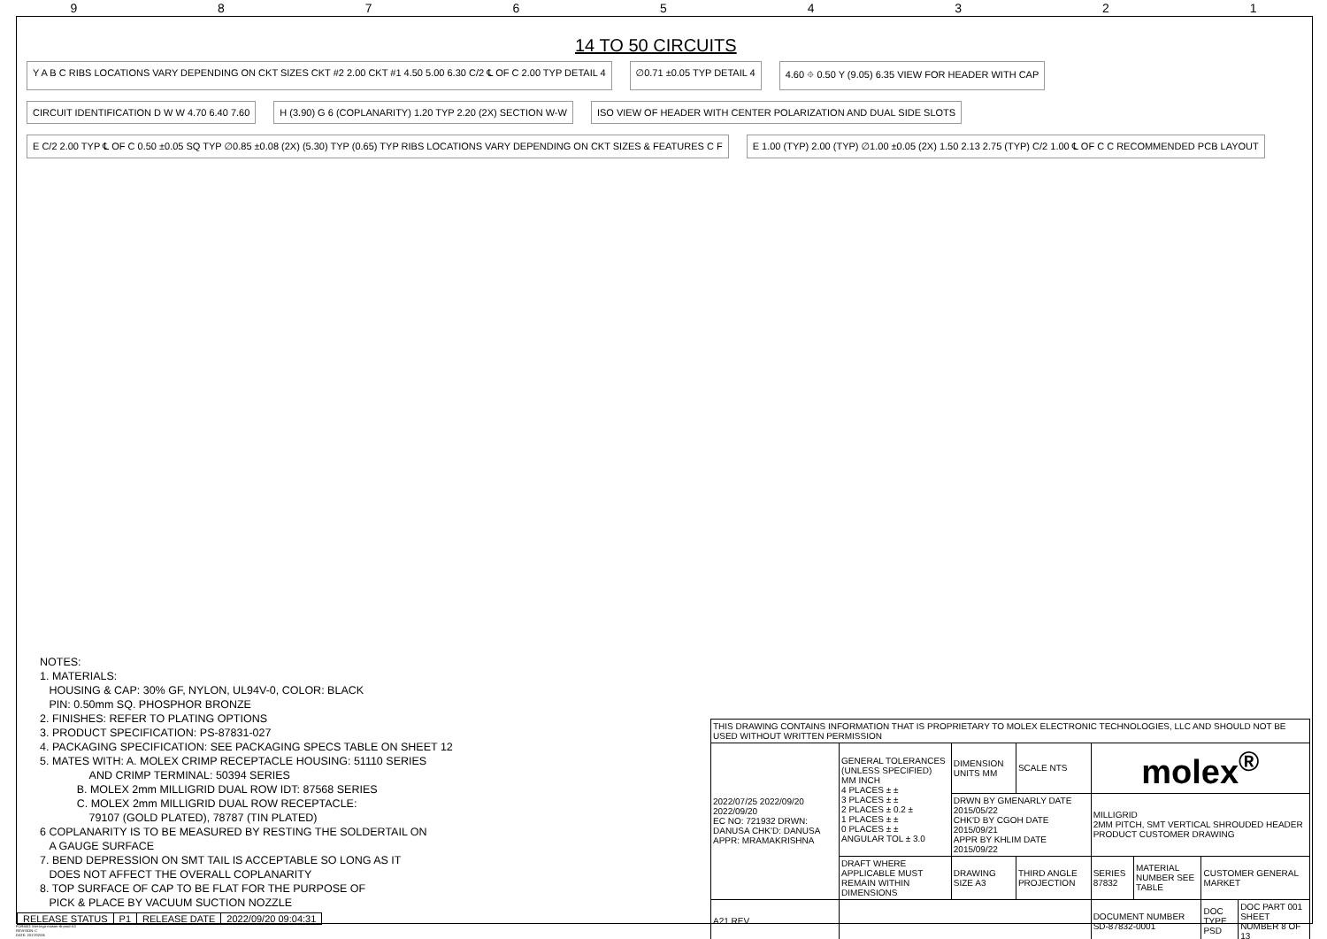987654321
14 TO 50 CIRCUITS
Y A B C RIBS LOCATIONS VARY DEPENDING ON CKT SIZES CKT #2 2.00 CKT #1 4.50 5.00 6.30 C/2 ℄ OF C 2.00 TYP DETAIL 4
∅0.71 ±0.05 TYP DETAIL 4 4.60 ⌖ 0.50 Y (9.05) 6.35 VIEW FOR HEADER WITH CAP
CIRCUIT IDENTIFICATION D W W 4.70 6.40 7.60
H (3.90) G 6 (COPLANARITY) 1.20 TYP 2.20 (2X) SECTION W-W
ISO VIEW OF HEADER WITH CENTER POLARIZATION AND DUAL SIDE SLOTS
E C/2 2.00 TYP ℄ OF C 0.50 ±0.05 SQ TYP ∅0.85 ±0.08 (2X) (5.30) TYP (0.65) TYP RIBS LOCATIONS VARY DEPENDING ON CKT SIZES & FEATURES C F
E 1.00 (TYP) 2.00 (TYP) ∅1.00 ±0.05 (2X) 1.50 2.13 2.75 (TYP) C/2 1.00 ℄ OF C C RECOMMENDED PCB LAYOUT
NOTES:
1. MATERIALS:
HOUSING & CAP: 30% GF, NYLON, UL94V-0, COLOR: BLACK
PIN: 0.50mm SQ. PHOSPHOR BRONZE
2. FINISHES: REFER TO PLATING OPTIONS
3. PRODUCT SPECIFICATION: PS-87831-027
4. PACKAGING SPECIFICATION: SEE PACKAGING SPECS TABLE ON SHEET 12
5. MATES WITH: A. MOLEX CRIMP RECEPTACLE HOUSING: 51110 SERIES
AND CRIMP TERMINAL: 50394 SERIES
B. MOLEX 2mm MILLIGRID DUAL ROW IDT: 87568 SERIES
C. MOLEX 2mm MILLIGRID DUAL ROW RECEPTACLE:
79107 (GOLD PLATED), 78787 (TIN PLATED)
6 COPLANARITY IS TO BE MEASURED BY RESTING THE SOLDERTAIL ON
A GAUGE SURFACE
7. BEND DEPRESSION ON SMT TAIL IS ACCEPTABLE SO LONG AS IT
DOES NOT AFFECT THE OVERALL COPLANARITY
8. TOP SURFACE OF CAP TO BE FLAT FOR THE PURPOSE OF
PICK & PLACE BY VACUUM SUCTION NOZZLE
| THIS DRAWING CONTAINS INFORMATION THAT IS PROPRIETARY TO MOLEX ELECTRONIC TECHNOLOGIES, LLC AND SHOULD NOT BE USED WITHOUT WRITTEN PERMISSION | | | | | | | |
| 2022/07/25 2022/09/20 2022/09/20 EC NO: 721932 DRWN: DANUSA CHK'D: DANUSA APPR: MRAMAKRISHNA | GENERAL TOLERANCES (UNLESS SPECIFIED) MM INCH 4 PLACES ± ± 3 PLACES ± ± 2 PLACES ± 0.2 ± 1 PLACES ± ± 0 PLACES ± ± ANGULAR TOL ± 3.0 | DIMENSION UNITS MM | SCALE NTS | molex<sup>®</sup> | | | |
| | | DRWN BY GMENARLY DATE 2015/05/22 CHK'D BY CGOH DATE 2015/09/21 APPR BY KHLIM DATE 2015/09/22 | | MILLIGRID 2MM PITCH, SMT VERTICAL SHROUDED HEADER PRODUCT CUSTOMER DRAWING | | | |
| | DRAFT WHERE APPLICABLE MUST REMAIN WITHIN DIMENSIONS | DRAWING SIZE A3 | THIRD ANGLE PROJECTION | SERIES 87832 | MATERIAL NUMBER SEE TABLE | CUSTOMER GENERAL MARKET | |
| A21 REV | | | | DOCUMENT NUMBER SD-87832-0001 | | DOC TYPE PSD | DOC PART 001 SHEET NUMBER 8 OF 13 |
| RELEASE STATUS | P1 | RELEASE DATE | 2022/09/20 09:04:31 |
FORMAT: Met-lega-master-tb-prod-A3
REVISION: C
DATE: 2017/02/06